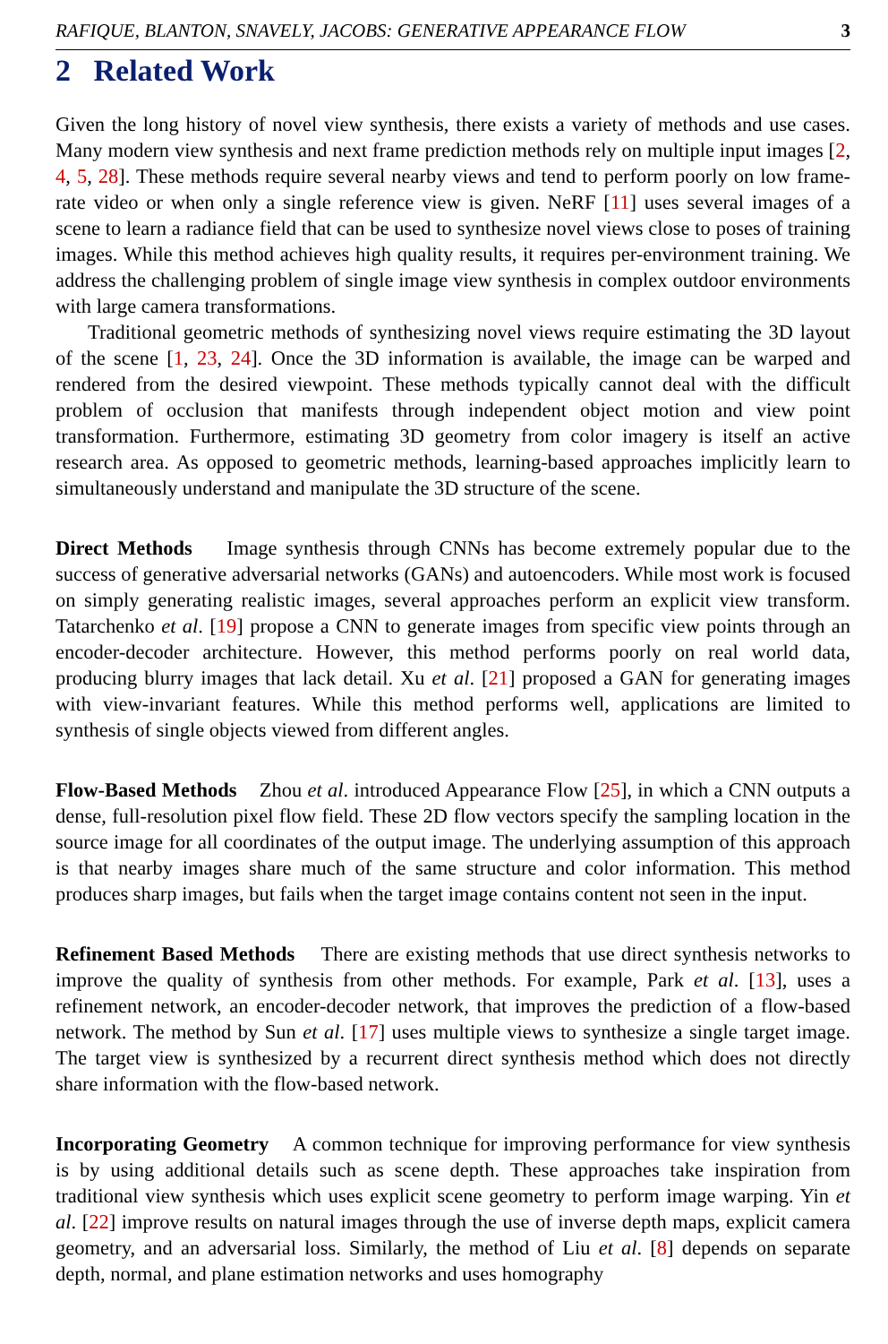RAFIQUE, BLANTON, SNAVELY, JACOBS: GENERATIVE APPEARANCE FLOW 3
2 Related Work
Given the long history of novel view synthesis, there exists a variety of methods and use cases. Many modern view synthesis and next frame prediction methods rely on multiple input images [2, 4, 5, 28]. These methods require several nearby views and tend to perform poorly on low frame-rate video or when only a single reference view is given. NeRF [11] uses several images of a scene to learn a radiance field that can be used to synthesize novel views close to poses of training images. While this method achieves high quality results, it requires per-environment training. We address the challenging problem of single image view synthesis in complex outdoor environments with large camera transformations.
Traditional geometric methods of synthesizing novel views require estimating the 3D layout of the scene [1, 23, 24]. Once the 3D information is available, the image can be warped and rendered from the desired viewpoint. These methods typically cannot deal with the difficult problem of occlusion that manifests through independent object motion and view point transformation. Furthermore, estimating 3D geometry from color imagery is itself an active research area. As opposed to geometric methods, learning-based approaches implicitly learn to simultaneously understand and manipulate the 3D structure of the scene.
Direct Methods Image synthesis through CNNs has become extremely popular due to the success of generative adversarial networks (GANs) and autoencoders. While most work is focused on simply generating realistic images, several approaches perform an explicit view transform. Tatarchenko et al. [19] propose a CNN to generate images from specific view points through an encoder-decoder architecture. However, this method performs poorly on real world data, producing blurry images that lack detail. Xu et al. [21] proposed a GAN for generating images with view-invariant features. While this method performs well, applications are limited to synthesis of single objects viewed from different angles.
Flow-Based Methods Zhou et al. introduced Appearance Flow [25], in which a CNN outputs a dense, full-resolution pixel flow field. These 2D flow vectors specify the sampling location in the source image for all coordinates of the output image. The underlying assumption of this approach is that nearby images share much of the same structure and color information. This method produces sharp images, but fails when the target image contains content not seen in the input.
Refinement Based Methods There are existing methods that use direct synthesis networks to improve the quality of synthesis from other methods. For example, Park et al. [13], uses a refinement network, an encoder-decoder network, that improves the prediction of a flow-based network. The method by Sun et al. [17] uses multiple views to synthesize a single target image. The target view is synthesized by a recurrent direct synthesis method which does not directly share information with the flow-based network.
Incorporating Geometry A common technique for improving performance for view synthesis is by using additional details such as scene depth. These approaches take inspiration from traditional view synthesis which uses explicit scene geometry to perform image warping. Yin et al. [22] improve results on natural images through the use of inverse depth maps, explicit camera geometry, and an adversarial loss. Similarly, the method of Liu et al. [8] depends on separate depth, normal, and plane estimation networks and uses homography